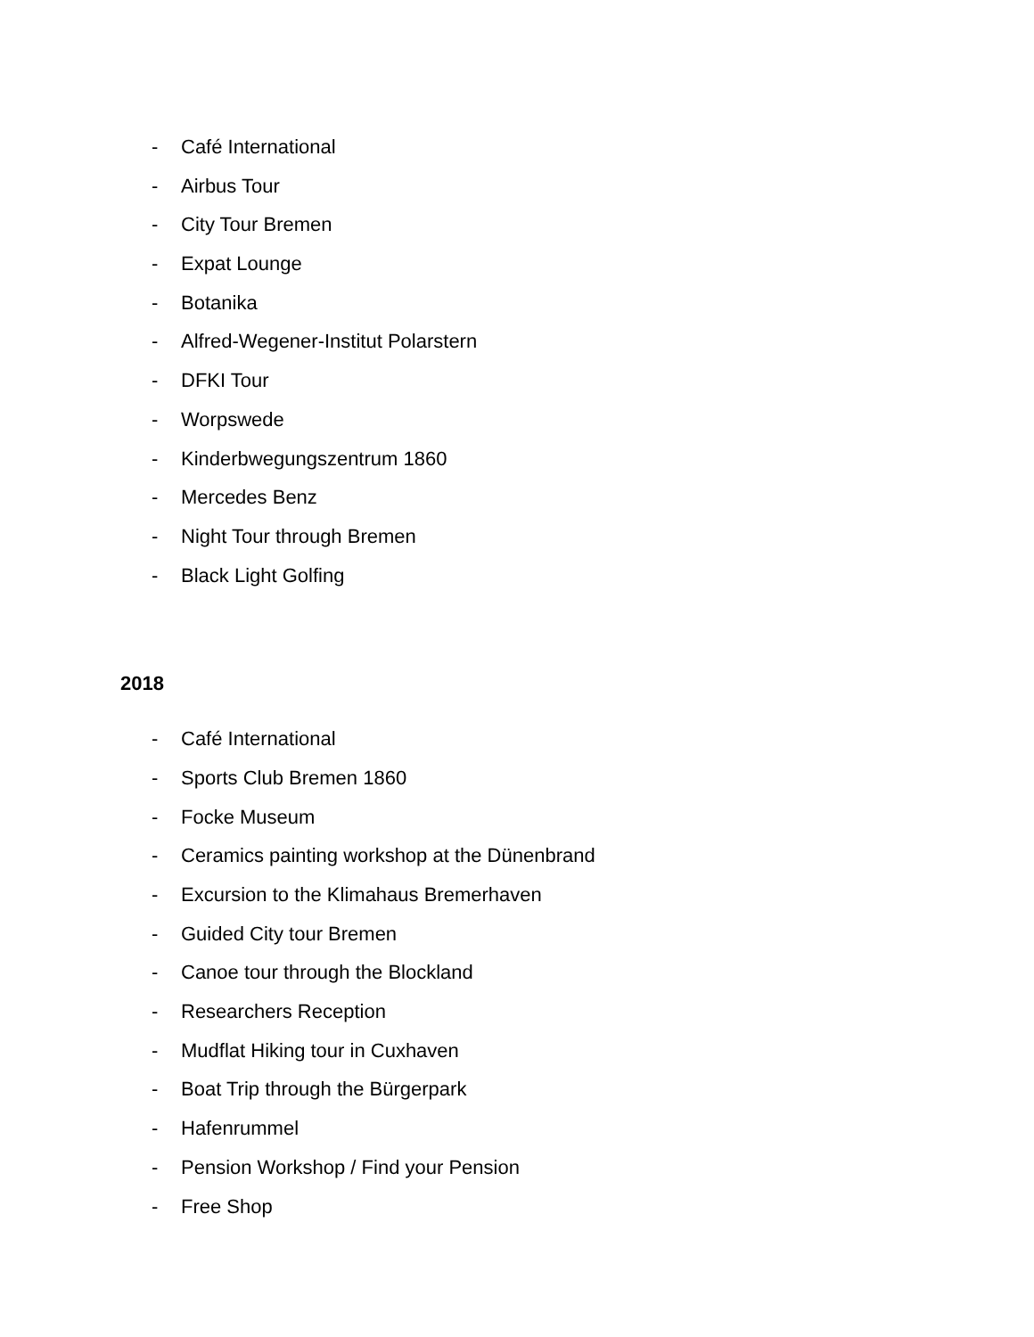- Café International
- Airbus Tour
- City Tour Bremen
- Expat Lounge
- Botanika
- Alfred-Wegener-Institut Polarstern
- DFKI Tour
- Worpswede
- Kinderbwegungszentrum 1860
- Mercedes Benz
- Night Tour through Bremen
- Black Light Golfing
2018
- Café International
- Sports Club Bremen 1860
- Focke Museum
- Ceramics painting workshop at the Dünenbrand
- Excursion to the Klimahaus Bremerhaven
- Guided City tour Bremen
- Canoe tour through the Blockland
- Researchers Reception
- Mudflat Hiking tour in Cuxhaven
- Boat Trip through the Bürgerpark
- Hafenrummel
- Pension Workshop / Find your Pension
- Free Shop